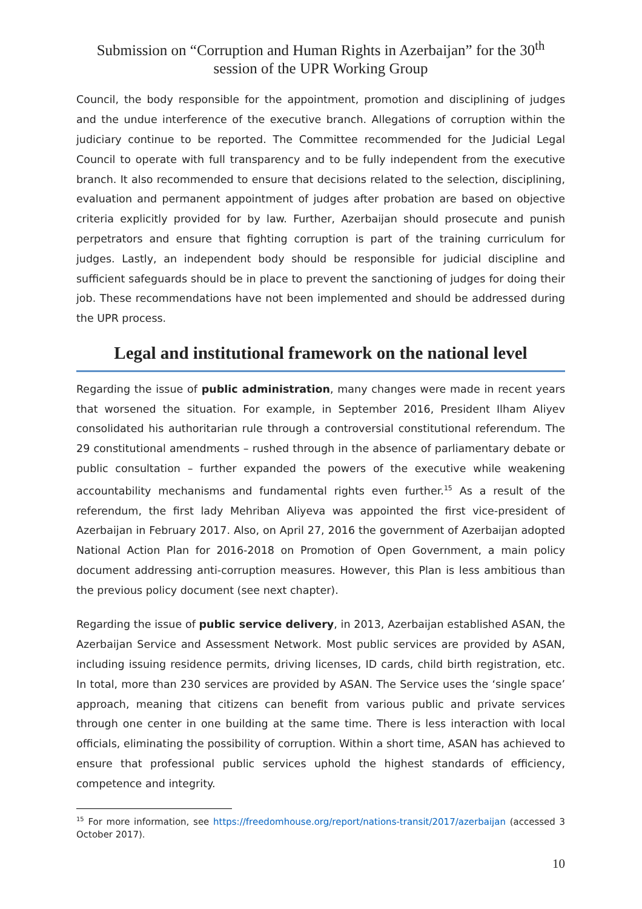Submission on “Corruption and Human Rights in Azerbaijan” for the 30<sup>th</sup>
session of the UPR Working Group
Council, the body responsible for the appointment, promotion and disciplining of judges and the undue interference of the executive branch. Allegations of corruption within the judiciary continue to be reported. The Committee recommended for the Judicial Legal Council to operate with full transparency and to be fully independent from the executive branch. It also recommended to ensure that decisions related to the selection, disciplining, evaluation and permanent appointment of judges after probation are based on objective criteria explicitly provided for by law. Further, Azerbaijan should prosecute and punish perpetrators and ensure that fighting corruption is part of the training curriculum for judges. Lastly, an independent body should be responsible for judicial discipline and sufficient safeguards should be in place to prevent the sanctioning of judges for doing their job. These recommendations have not been implemented and should be addressed during the UPR process.
Legal and institutional framework on the national level
Regarding the issue of public administration, many changes were made in recent years that worsened the situation. For example, in September 2016, President Ilham Aliyev consolidated his authoritarian rule through a controversial constitutional referendum. The 29 constitutional amendments – rushed through in the absence of parliamentary debate or public consultation – further expanded the powers of the executive while weakening accountability mechanisms and fundamental rights even further.<sup>15</sup> As a result of the referendum, the first lady Mehriban Aliyeva was appointed the first vice-president of Azerbaijan in February 2017. Also, on April 27, 2016 the government of Azerbaijan adopted National Action Plan for 2016-2018 on Promotion of Open Government, a main policy document addressing anti-corruption measures. However, this Plan is less ambitious than the previous policy document (see next chapter).
Regarding the issue of public service delivery, in 2013, Azerbaijan established ASAN, the Azerbaijan Service and Assessment Network. Most public services are provided by ASAN, including issuing residence permits, driving licenses, ID cards, child birth registration, etc. In total, more than 230 services are provided by ASAN. The Service uses the ‘single space’ approach, meaning that citizens can benefit from various public and private services through one center in one building at the same time. There is less interaction with local officials, eliminating the possibility of corruption. Within a short time, ASAN has achieved to ensure that professional public services uphold the highest standards of efficiency, competence and integrity.
<sup>15</sup> For more information, see https://freedomhouse.org/report/nations-transit/2017/azerbaijan (accessed 3 October 2017).
10